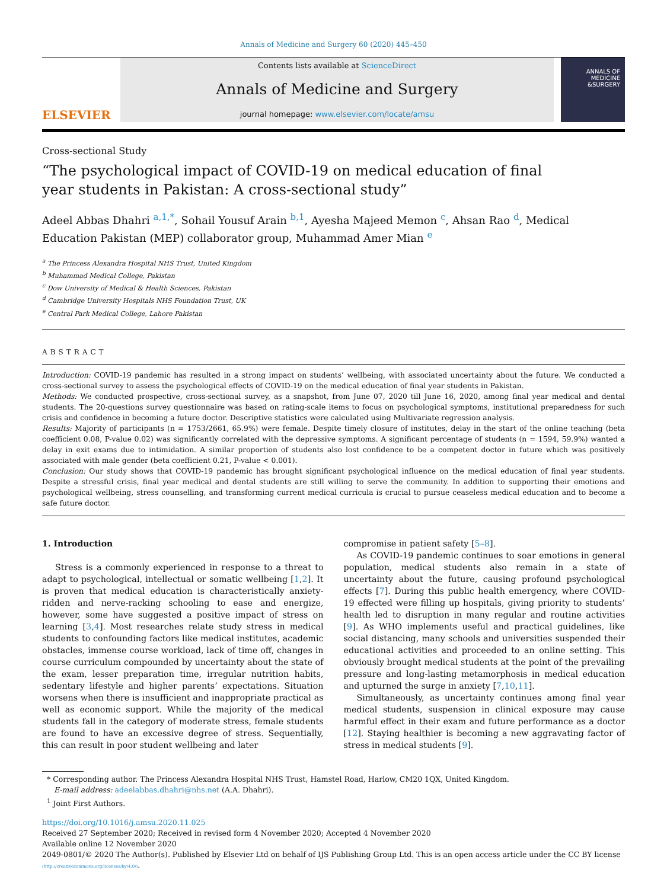Annals of Medicine and Surgery 60 (2020) 445–450
ELSEVIER
Contents lists available at ScienceDirect
Annals of Medicine and Surgery
journal homepage: www.elsevier.com/locate/amsu
ANNALS OF MEDICINE &SURGERY
Cross-sectional Study
“The psychological impact of COVID-19 on medical education of final year students in Pakistan: A cross-sectional study”
Adeel Abbas Dhahri <sup>a,1,*</sup>, Sohail Yousuf Arain <sup>b,1</sup>, Ayesha Majeed Memon <sup>c</sup>, Ahsan Rao <sup>d</sup>, Medical Education Pakistan (MEP) collaborator group, Muhammad Amer Mian <sup>e</sup>
<sup>a</sup> The Princess Alexandra Hospital NHS Trust, United Kingdom
<sup>b</sup> Muhammad Medical College, Pakistan
<sup>c</sup> Dow University of Medical & Health Sciences, Pakistan
<sup>d</sup> Cambridge University Hospitals NHS Foundation Trust, UK
<sup>e</sup> Central Park Medical College, Lahore Pakistan
ABSTRACT
Introduction: COVID-19 pandemic has resulted in a strong impact on students’ wellbeing, with associated uncertainty about the future. We conducted a cross-sectional survey to assess the psychological effects of COVID-19 on the medical education of final year students in Pakistan.
Methods: We conducted prospective, cross-sectional survey, as a snapshot, from June 07, 2020 till June 16, 2020, among final year medical and dental students. The 20-questions survey questionnaire was based on rating-scale items to focus on psychological symptoms, institutional preparedness for such crisis and confidence in becoming a future doctor. Descriptive statistics were calculated using Multivariate regression analysis.
Results: Majority of participants (n = 1753/2661, 65.9%) were female. Despite timely closure of institutes, delay in the start of the online teaching (beta coefficient 0.08, P-value 0.02) was significantly correlated with the depressive symptoms. A significant percentage of students (n = 1594, 59.9%) wanted a delay in exit exams due to intimidation. A similar proportion of students also lost confidence to be a competent doctor in future which was positively associated with male gender (beta coefficient 0.21, P-value < 0.001).
Conclusion: Our study shows that COVID-19 pandemic has brought significant psychological influence on the medical education of final year students. Despite a stressful crisis, final year medical and dental students are still willing to serve the community. In addition to supporting their emotions and psychological wellbeing, stress counselling, and transforming current medical curricula is crucial to pursue ceaseless medical education and to become a safe future doctor.
1. Introduction
Stress is a commonly experienced in response to a threat to adapt to psychological, intellectual or somatic wellbeing [1,2]. It is proven that medical education is characteristically anxiety-ridden and nerve-racking schooling to ease and energize, however, some have suggested a positive impact of stress on learning [3,4]. Most researches relate study stress in medical students to confounding factors like medical institutes, academic obstacles, immense course workload, lack of time off, changes in course curriculum compounded by uncertainty about the state of the exam, lesser preparation time, irregular nutrition habits, sedentary lifestyle and higher parents’ expectations. Situation worsens when there is insufficient and inappropriate practical as well as economic support. While the majority of the medical students fall in the category of moderate stress, female students are found to have an excessive degree of stress. Sequentially, this can result in poor student wellbeing and later
compromise in patient safety [5–8].
As COVID-19 pandemic continues to soar emotions in general population, medical students also remain in a state of uncertainty about the future, causing profound psychological effects [7]. During this public health emergency, where COVID-19 effected were filling up hospitals, giving priority to students’ health led to disruption in many regular and routine activities [9]. As WHO implements useful and practical guidelines, like social distancing, many schools and universities suspended their educational activities and proceeded to an online setting. This obviously brought medical students at the point of the prevailing pressure and long-lasting metamorphosis in medical education and upturned the surge in anxiety [7,10,11].
Simultaneously, as uncertainty continues among final year medical students, suspension in clinical exposure may cause harmful effect in their exam and future performance as a doctor [12]. Staying healthier is becoming a new aggravating factor of stress in medical students [9].
* Corresponding author. The Princess Alexandra Hospital NHS Trust, Hamstel Road, Harlow, CM20 1QX, United Kingdom.
E-mail address: adeelabbas.dhahri@nhs.net (A.A. Dhahri).
<sup>1</sup> Joint First Authors.
https://doi.org/10.1016/j.amsu.2020.11.025
Received 27 September 2020; Received in revised form 4 November 2020; Accepted 4 November 2020
Available online 12 November 2020
2049-0801/© 2020 The Author(s). Published by Elsevier Ltd on behalf of IJS Publishing Group Ltd. This is an open access article under the CC BY license (http://creativecommons.org/licenses/by/4.0/).